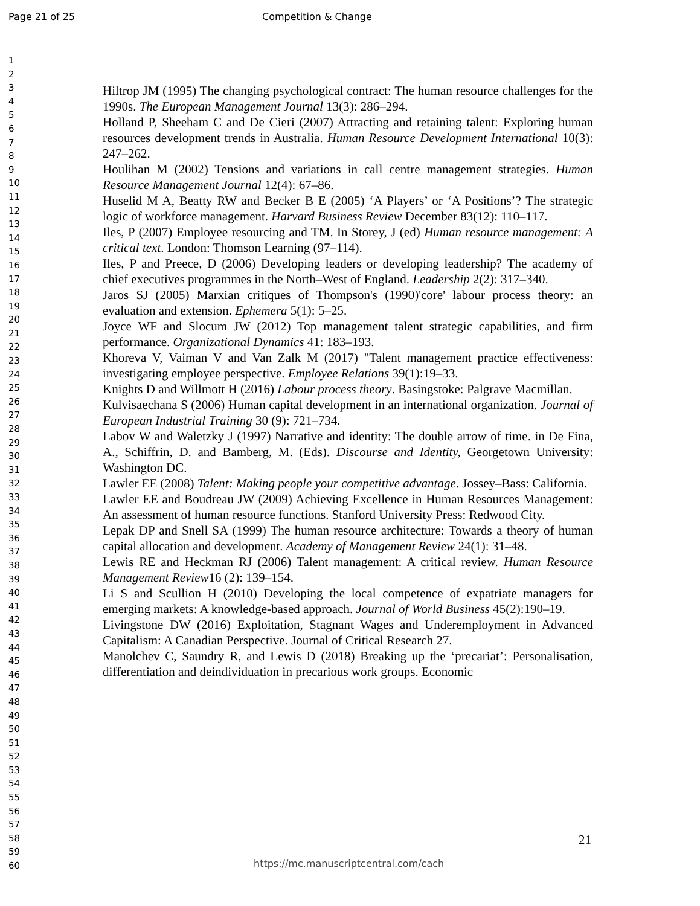Page 21 of 25 Competition & Change
1
2
3
4
5
6
7
8
9
10
11
12
13
14
15
16
17
18
19
20
21
22
23
24
25
26
27
28
29
30
31
32
33
34
35
36
37
38
39
40
41
42
43
44
45
46
47
48
49
50
51
52
53
54
55
56
57
58
59
60
Hiltrop JM (1995) The changing psychological contract: The human resource challenges for the 1990s. The European Management Journal 13(3): 286–294.
Holland P, Sheeham C and De Cieri (2007) Attracting and retaining talent: Exploring human resources development trends in Australia. Human Resource Development International 10(3): 247–262.
Houlihan M (2002) Tensions and variations in call centre management strategies. Human Resource Management Journal 12(4): 67–86.
Huselid M A, Beatty RW and Becker B E (2005) ‘A Players’ or ‘A Positions’? The strategic logic of workforce management. Harvard Business Review December 83(12): 110–117.
Iles, P (2007) Employee resourcing and TM. In Storey, J (ed) Human resource management: A critical text. London: Thomson Learning (97–114).
Iles, P and Preece, D (2006) Developing leaders or developing leadership? The academy of chief executives programmes in the North–West of England. Leadership 2(2): 317–340.
Jaros SJ (2005) Marxian critiques of Thompson's (1990)'core' labour process theory: an evaluation and extension. Ephemera 5(1): 5–25.
Joyce WF and Slocum JW (2012) Top management talent strategic capabilities, and firm performance. Organizational Dynamics 41: 183–193.
Khoreva V, Vaiman V and Van Zalk M (2017) "Talent management practice effectiveness: investigating employee perspective. Employee Relations 39(1):19–33.
Knights D and Willmott H (2016) Labour process theory. Basingstoke: Palgrave Macmillan.
Kulvisaechana S (2006) Human capital development in an international organization. Journal of European Industrial Training 30 (9): 721–734.
Labov W and Waletzky J (1997) Narrative and identity: The double arrow of time. in De Fina, A., Schiffrin, D. and Bamberg, M. (Eds). Discourse and Identity, Georgetown University: Washington DC.
Lawler EE (2008) Talent: Making people your competitive advantage. Jossey–Bass: California.
Lawler EE and Boudreau JW (2009) Achieving Excellence in Human Resources Management: An assessment of human resource functions. Stanford University Press: Redwood City.
Lepak DP and Snell SA (1999) The human resource architecture: Towards a theory of human capital allocation and development. Academy of Management Review 24(1): 31–48.
Lewis RE and Heckman RJ (2006) Talent management: A critical review. Human Resource Management Review16 (2): 139–154.
Li S and Scullion H (2010) Developing the local competence of expatriate managers for emerging markets: A knowledge-based approach. Journal of World Business 45(2):190–19.
Livingstone DW (2016) Exploitation, Stagnant Wages and Underemployment in Advanced Capitalism: A Canadian Perspective. Journal of Critical Research 27.
Manolchev C, Saundry R, and Lewis D (2018) Breaking up the ‘precariat’: Personalisation, differentiation and deindividuation in precarious work groups. Economic
21
https://mc.manuscriptcentral.com/cach